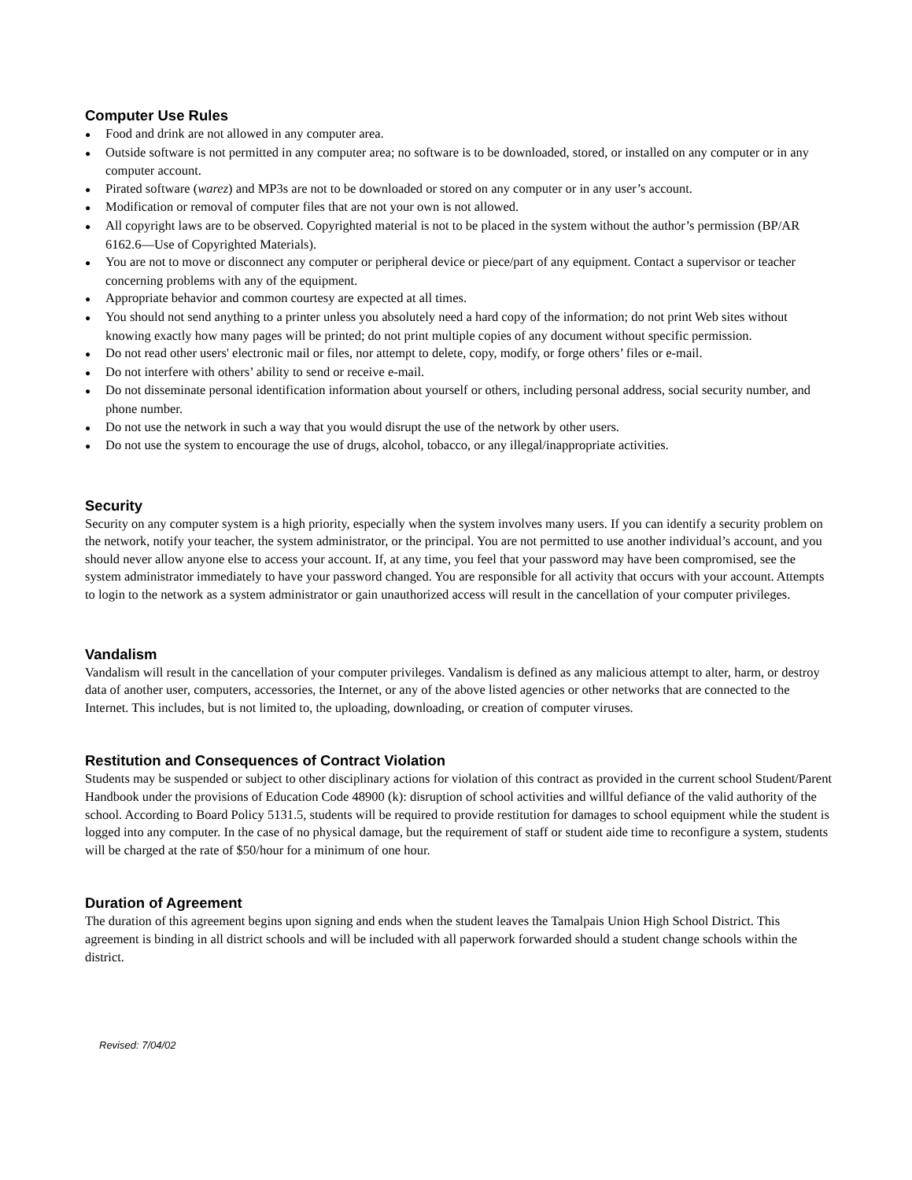Computer Use Rules
● Food and drink are not allowed in any computer area.
● Outside software is not permitted in any computer area; no software is to be downloaded, stored, or installed on any computer or in any computer account.
● Pirated software (warez) and MP3s are not to be downloaded or stored on any computer or in any user’s account.
● Modification or removal of computer files that are not your own is not allowed.
● All copyright laws are to be observed. Copyrighted material is not to be placed in the system without the author’s permission (BP/AR 6162.6—Use of Copyrighted Materials).
● You are not to move or disconnect any computer or peripheral device or piece/part of any equipment. Contact a supervisor or teacher concerning problems with any of the equipment.
● Appropriate behavior and common courtesy are expected at all times.
● You should not send anything to a printer unless you absolutely need a hard copy of the information; do not print Web sites without knowing exactly how many pages will be printed; do not print multiple copies of any document without specific permission.
● Do not read other users' electronic mail or files, nor attempt to delete, copy, modify, or forge others’ files or e-mail.
● Do not interfere with others’ ability to send or receive e-mail.
● Do not disseminate personal identification information about yourself or others, including personal address, social security number, and phone number.
● Do not use the network in such a way that you would disrupt the use of the network by other users.
● Do not use the system to encourage the use of drugs, alcohol, tobacco, or any illegal/inappropriate activities.
Security
Security on any computer system is a high priority, especially when the system involves many users. If you can identify a security problem on the network, notify your teacher, the system administrator, or the principal. You are not permitted to use another individual’s account, and you should never allow anyone else to access your account. If, at any time, you feel that your password may have been compromised, see the system administrator immediately to have your password changed. You are responsible for all activity that occurs with your account. Attempts to login to the network as a system administrator or gain unauthorized access will result in the cancellation of your computer privileges.
Vandalism
Vandalism will result in the cancellation of your computer privileges. Vandalism is defined as any malicious attempt to alter, harm, or destroy data of another user, computers, accessories, the Internet, or any of the above listed agencies or other networks that are connected to the Internet. This includes, but is not limited to, the uploading, downloading, or creation of computer viruses.
Restitution and Consequences of Contract Violation
Students may be suspended or subject to other disciplinary actions for violation of this contract as provided in the current school Student/Parent Handbook under the provisions of Education Code 48900 (k): disruption of school activities and willful defiance of the valid authority of the school. According to Board Policy 5131.5, students will be required to provide restitution for damages to school equipment while the student is logged into any computer. In the case of no physical damage, but the requirement of staff or student aide time to reconfigure a system, students will be charged at the rate of $50/hour for a minimum of one hour.
Duration of Agreement
The duration of this agreement begins upon signing and ends when the student leaves the Tamalpais Union High School District. This agreement is binding in all district schools and will be included with all paperwork forwarded should a student change schools within the district.
Revised: 7/04/02